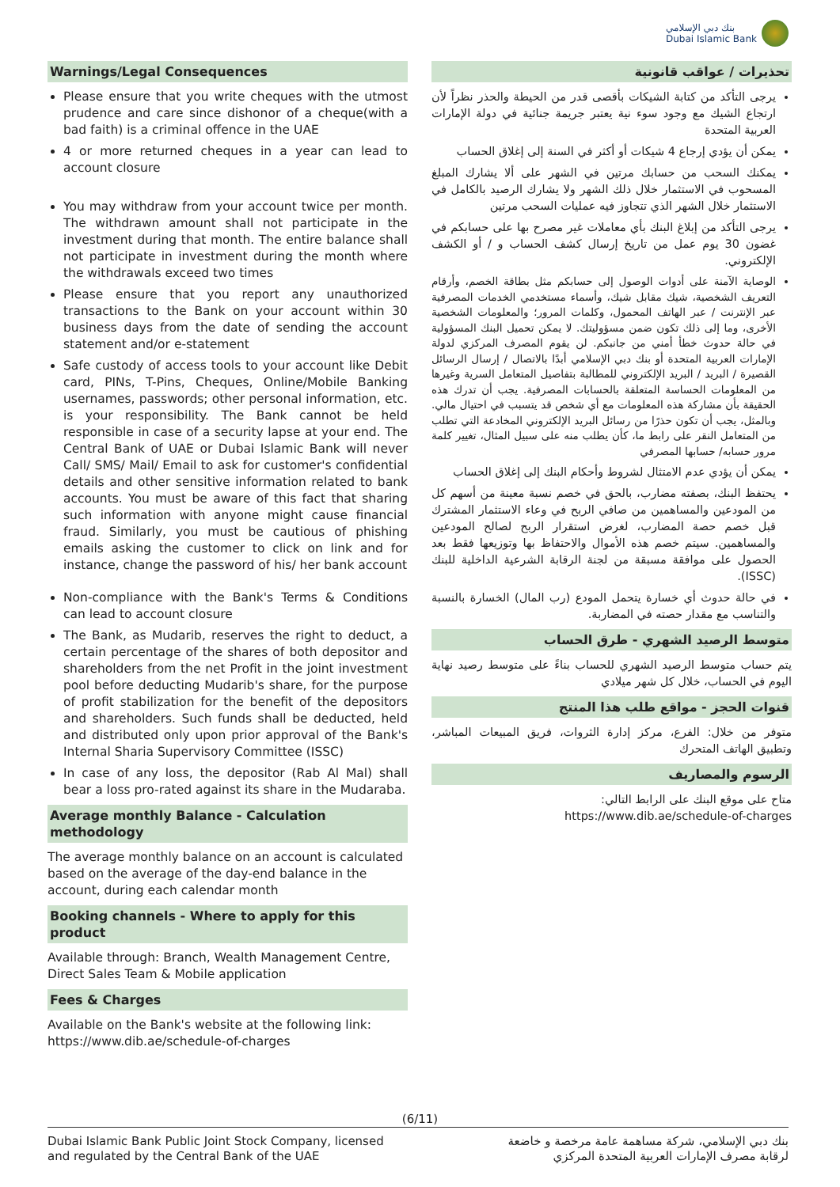بنك دبي الإسلامي
Dubai Islamic Bank
Warnings/Legal Consequences
Please ensure that you write cheques with the utmost prudence and care since dishonor of a cheque(with a bad faith) is a criminal offence in the UAE
4 or more returned cheques in a year can lead to account closure
You may withdraw from your account twice per month. The withdrawn amount shall not participate in the investment during that month. The entire balance shall not participate in investment during the month where the withdrawals exceed two times
Please ensure that you report any unauthorized transactions to the Bank on your account within 30 business days from the date of sending the account statement and/or e-statement
Safe custody of access tools to your account like Debit card, PINs, T-Pins, Cheques, Online/Mobile Banking usernames, passwords; other personal information, etc. is your responsibility. The Bank cannot be held responsible in case of a security lapse at your end. The Central Bank of UAE or Dubai Islamic Bank will never Call/ SMS/ Mail/ Email to ask for customer's confidential details and other sensitive information related to bank accounts. You must be aware of this fact that sharing such information with anyone might cause financial fraud. Similarly, you must be cautious of phishing emails asking the customer to click on link and for instance, change the password of his/ her bank account
Non-compliance with the Bank's Terms & Conditions can lead to account closure
The Bank, as Mudarib, reserves the right to deduct, a certain percentage of the shares of both depositor and shareholders from the net Profit in the joint investment pool before deducting Mudarib's share, for the purpose of profit stabilization for the benefit of the depositors and shareholders. Such funds shall be deducted, held and distributed only upon prior approval of the Bank's Internal Sharia Supervisory Committee (ISSC)
In case of any loss, the depositor (Rab Al Mal) shall bear a loss pro-rated against its share in the Mudaraba.
Average monthly Balance - Calculation methodology
The average monthly balance on an account is calculated based on the average of the day-end balance in the account, during each calendar month
Booking channels - Where to apply for this product
Available through: Branch, Wealth Management Centre, Direct Sales Team & Mobile application
Fees & Charges
Available on the Bank's website at the following link: https://www.dib.ae/schedule-of-charges
تحذيرات / عواقب قانونية
يرجى التأكد من كتابة الشيكات بأقصى قدر من الحيطة والحذر نظراً لأن ارتجاع الشيك مع وجود سوء نية يعتبر جريمة جنائية في دولة الإمارات العربية المتحدة
يمكن أن يؤدي إرجاع 4 شيكات أو أكثر في السنة إلى إغلاق الحساب
يمكنك السحب من حسابك مرتين في الشهر على ألا يشارك المبلغ المسحوب في الاستثمار خلال ذلك الشهر ولا يشارك الرصيد بالكامل في الاستثمار خلال الشهر الذي تتجاوز فيه عمليات السحب مرتين
يرجى التأكد من إبلاغ البنك بأي معاملات غير مصرح بها على حسابكم في غضون 30 يوم عمل من تاريخ إرسال كشف الحساب و / أو الكشف الإلكتروني.
الوصاية الآمنة على أدوات الوصول إلى حسابكم مثل بطاقة الخصم، وأرقام التعريف الشخصية، شيك مقابل شيك، وأسماء مستخدمي الخدمات المصرفية عبر الإنترنت / عبر الهاتف المحمول، وكلمات المرور؛ والمعلومات الشخصية الأخرى، وما إلى ذلك تكون ضمن مسؤوليتك. لا يمكن تحميل البنك المسؤولية في حالة حدوث خطأ أمني من جانبكم. لن يقوم المصرف المركزي لدولة الإمارات العربية المتحدة أو بنك دبي الإسلامي أبدًا بالاتصال / إرسال الرسائل القصيرة / البريد / البريد الإلكتروني للمطالبة بتفاصيل المتعامل السرية وغيرها من المعلومات الحساسة المتعلقة بالحسابات المصرفية. يجب أن تدرك هذه الحقيقة بأن مشاركة هذه المعلومات مع أي شخص قد يتسبب في احتيال مالي. وبالمثل، يجب أن تكون حذرًا من رسائل البريد الإلكتروني المخادعة التي تطلب من المتعامل النقر على رابط ما، كأن يطلب منه على سبيل المثال، تغيير كلمة مرور حسابه/ حسابها المصرفي
يمكن أن يؤدي عدم الامتثال لشروط وأحكام البنك إلى إغلاق الحساب
يحتفظ البنك، بصفته مضارب، بالحق في خصم نسبة معينة من أسهم كل من المودعين والمساهمين من صافي الربح في وعاء الاستثمار المشترك قبل خصم حصة المضارب، لغرض استقرار الربح لصالح المودعين والمساهمين. سيتم خصم هذه الأموال والاحتفاظ بها وتوزيعها فقط بعد الحصول على موافقة مسبقة من لجنة الرقابة الشرعية الداخلية للبنك (ISSC).
في حالة حدوث أي خسارة يتحمل المودع (رب المال) الخسارة بالنسبة والتناسب مع مقدار حصته في المضاربة.
متوسط الرصيد الشهري - طرق الحساب
يتم حساب متوسط الرصيد الشهري للحساب بناءً على متوسط رصيد نهاية اليوم في الحساب، خلال كل شهر ميلادي
قنوات الحجز - مواقع طلب هذا المنتج
متوفر من خلال: الفرع، مركز إدارة الثروات، فريق المبيعات المباشر، وتطبيق الهاتف المتحرك
الرسوم والمصاريف
متاح على موقع البنك على الرابط التالي:
https://www.dib.ae/schedule-of-charges
(6/11)
Dubai Islamic Bank Public Joint Stock Company, licensed
and regulated by the Central Bank of the UAE
بنك دبي الإسلامي، شركة مساهمة عامة مرخصة و خاضعة
لرقابة مصرف الإمارات العربية المتحدة المركزي